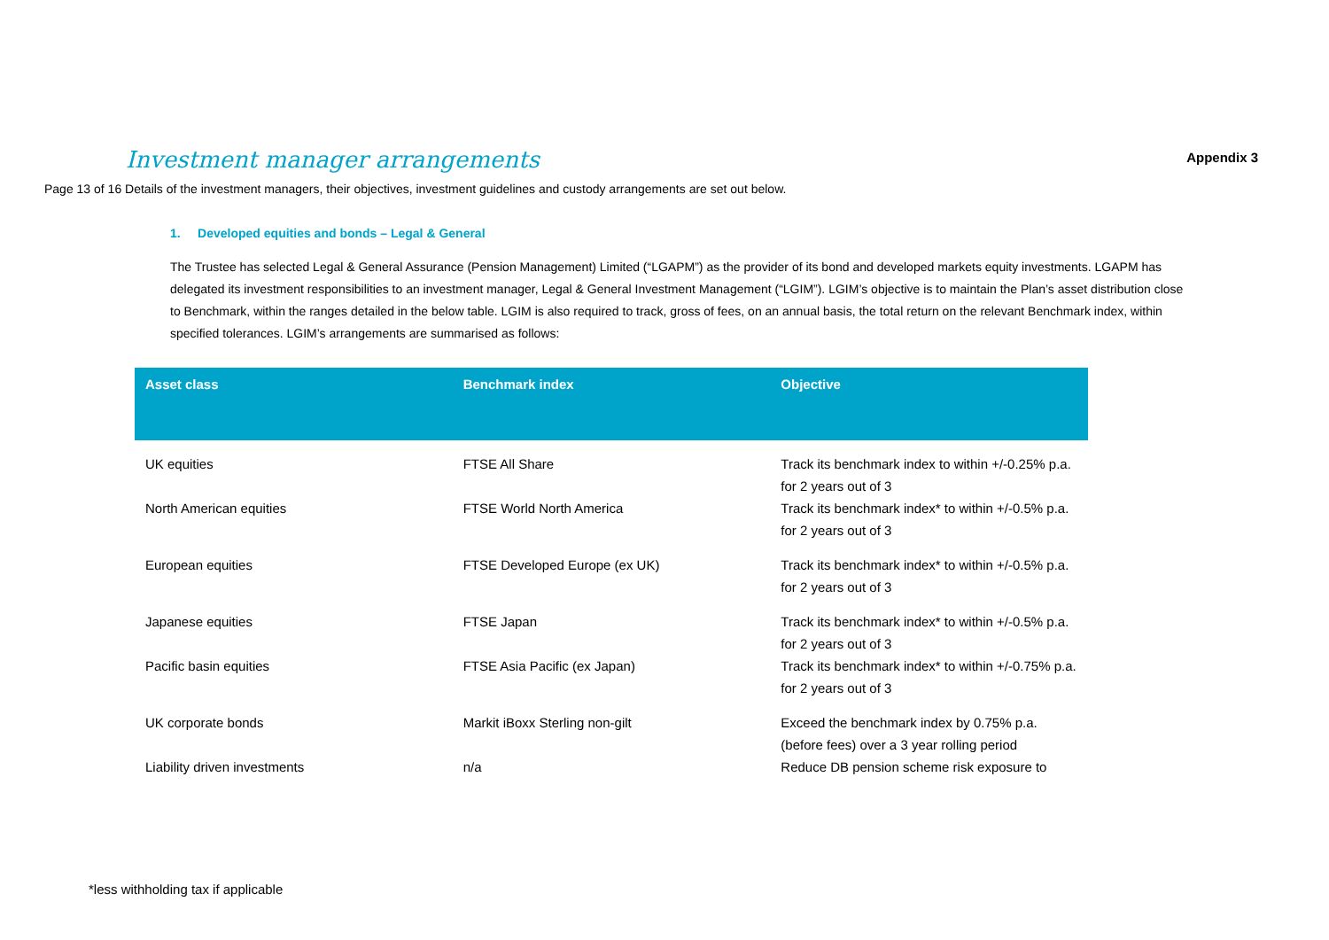Investment manager arrangements
Appendix 3
Page 13 of 16 Details of the investment managers, their objectives, investment guidelines and custody arrangements are set out below.
1. Developed equities and bonds – Legal & General
The Trustee has selected Legal & General Assurance (Pension Management) Limited (“LGAPM”) as the provider of its bond and developed markets equity investments. LGAPM has delegated its investment responsibilities to an investment manager, Legal & General Investment Management (“LGIM”). LGIM’s objective is to maintain the Plan’s asset distribution close to Benchmark, within the ranges detailed in the below table. LGIM is also required to track, gross of fees, on an annual basis, the total return on the relevant Benchmark index, within specified tolerances. LGIM’s arrangements are summarised as follows:
| Asset class | Benchmark index | Objective |
| --- | --- | --- |
| UK equities | FTSE All Share | Track its benchmark index to within +/-0.25% p.a. for 2 years out of 3 |
| North American equities | FTSE World North America | Track its benchmark index* to within +/-0.5% p.a. for 2 years out of 3 |
| European equities | FTSE Developed Europe (ex UK) | Track its benchmark index* to within +/-0.5% p.a. for 2 years out of 3 |
| Japanese equities | FTSE Japan | Track its benchmark index* to within +/-0.5% p.a. for 2 years out of 3 |
| Pacific basin equities | FTSE Asia Pacific (ex Japan) | Track its benchmark index* to within +/-0.75% p.a. for 2 years out of 3 |
| UK corporate bonds | Markit iBoxx Sterling non-gilt | Exceed the benchmark index by 0.75% p.a. (before fees) over a 3 year rolling period |
| Liability driven investments | n/a | Reduce DB pension scheme risk exposure to |
*less withholding tax if applicable